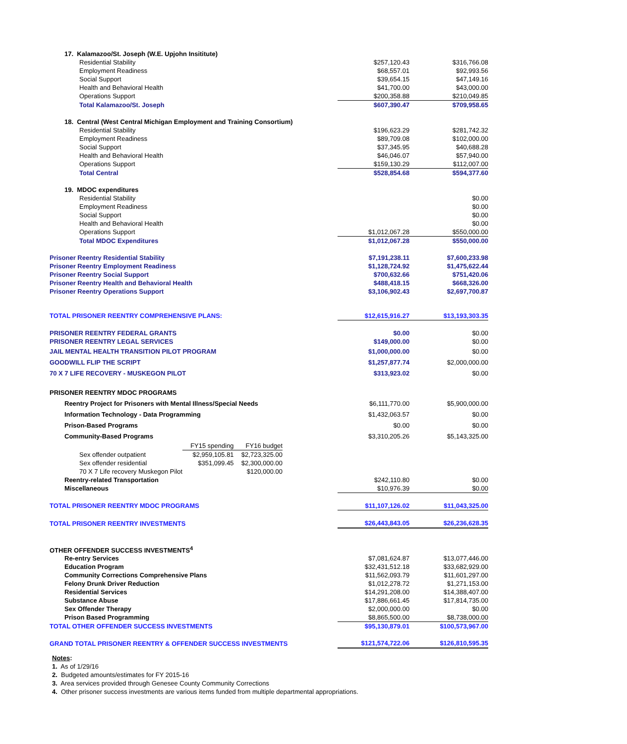| 17. Kalamazoo/St. Joseph (W.E. Upjohn Insititute) | | |
| Residential Stability | $257,120.43 | $316,766.08 |
| Employment Readiness | $68,557.01 | $92,993.56 |
| Social Support | $39,654.15 | $47,149.16 |
| Health and Behavioral Health | $41,700.00 | $43,000.00 |
| Operations Support | $200,358.88 | $210,049.85 |
| Total Kalamazoo/St. Joseph | $607,390.47 | $709,958.65 |
| 18. Central (West Central Michigan Employment and Training Consortium) | | |
| Residential Stability | $196,623.29 | $281,742.32 |
| Employment Readiness | $89,709.08 | $102,000.00 |
| Social Support | $37,345.95 | $40,688.28 |
| Health and Behavioral Health | $46,046.07 | $57,940.00 |
| Operations Support | $159,130.29 | $112,007.00 |
| Total Central | $528,854.68 | $594,377.60 |
| 19. MDOC expenditures | | |
| Residential Stability | | $0.00 |
| Employment Readiness | | $0.00 |
| Social Support | | $0.00 |
| Health and Behavioral Health | | $0.00 |
| Operations Support | $1,012,067.28 | $550,000.00 |
| Total MDOC Expenditures | $1,012,067.28 | $550,000.00 |
| Prisoner Reentry Residential Stability | $7,191,238.11 | $7,600,233.98 |
| Prisoner Reentry Employment Readiness | $1,128,724.92 | $1,475,622.44 |
| Prisoner Reentry Social Support | $700,632.66 | $751,420.06 |
| Prisoner Reentry Health and Behavioral Health | $488,418.15 | $668,326.00 |
| Prisoner Reentry Operations Support | $3,106,902.43 | $2,697,700.87 |
| TOTAL PRISONER REENTRY COMPREHENSIVE PLANS: | $12,615,916.27 | $13,193,303.35 |
| PRISONER REENTRY FEDERAL GRANTS | $0.00 | $0.00 |
| PRISONER REENTRY LEGAL SERVICES | $149,000.00 | $0.00 |
| JAIL MENTAL HEALTH TRANSITION PILOT PROGRAM | $1,000,000.00 | $0.00 |
| GOODWILL FLIP THE SCRIPT | $1,257,877.74 | $2,000,000.00 |
| 70 X 7 LIFE RECOVERY - MUSKEGON PILOT | $313,923.02 | $0.00 |
| PRISONER REENTRY MDOC PROGRAMS | | |
| Reentry Project for Prisoners with Mental Illness/Special Needs | $6,111,770.00 | $5,900,000.00 |
| Information Technology - Data Programming | $1,432,063.57 | $0.00 |
| Prison-Based Programs | $0.00 | $0.00 |
| Community-Based Programs | $3,310,205.26 | $5,143,325.00 |
| / / FY15 spending / FY16 budget / / Sex offender outpatient / $2,959,105.81 / $2,723,325.00 / / Sex offender residential / $351,099.45 / $2,300,000.00 / / 70 X 7 Life recovery Muskegon Pilot / / $120,000.00 / | | |
| Reentry-related Transportation | $242,110.80 | $0.00 |
| Miscellaneous | $10,976.39 | $0.00 |
| TOTAL PRISONER REENTRY MDOC PROGRAMS | $11,107,126.02 | $11,043,325.00 |
| TOTAL PRISONER REENTRY INVESTMENTS | $26,443,843.05 | $26,236,628.35 |
| OTHER OFFENDER SUCCESS INVESTMENTS<sup>4</sup> | | |
| Re-entry Services | $7,081,624.87 | $13,077,446.00 |
| Education Program | $32,431,512.18 | $33,682,929.00 |
| Community Corrections Comprehensive Plans | $11,562,093.79 | $11,601,297.00 |
| Felony Drunk Driver Reduction | $1,012,278.72 | $1,271,153.00 |
| Residential Services | $14,291,208.00 | $14,388,407.00 |
| Substance Abuse | $17,886,661.45 | $17,814,735.00 |
| Sex Offender Therapy | $2,000,000.00 | $0.00 |
| Prison Based Programming | $8,865,500.00 | $8,738,000.00 |
| TOTAL OTHER OFFENDER SUCCESS INVESTMENTS | $95,130,879.01 | $100,573,967.00 |
| GRAND TOTAL PRISONER REENTRY & OFFENDER SUCCESS INVESTMENTS | $121,574,722.06 | $126,810,595.35 |
Notes:
1. As of 1/29/16
2. Budgeted amounts/estimates for FY 2015-16
3. Area services provided through Genesee County Community Corrections
4. Other prisoner success investments are various items funded from multiple departmental appropriations.